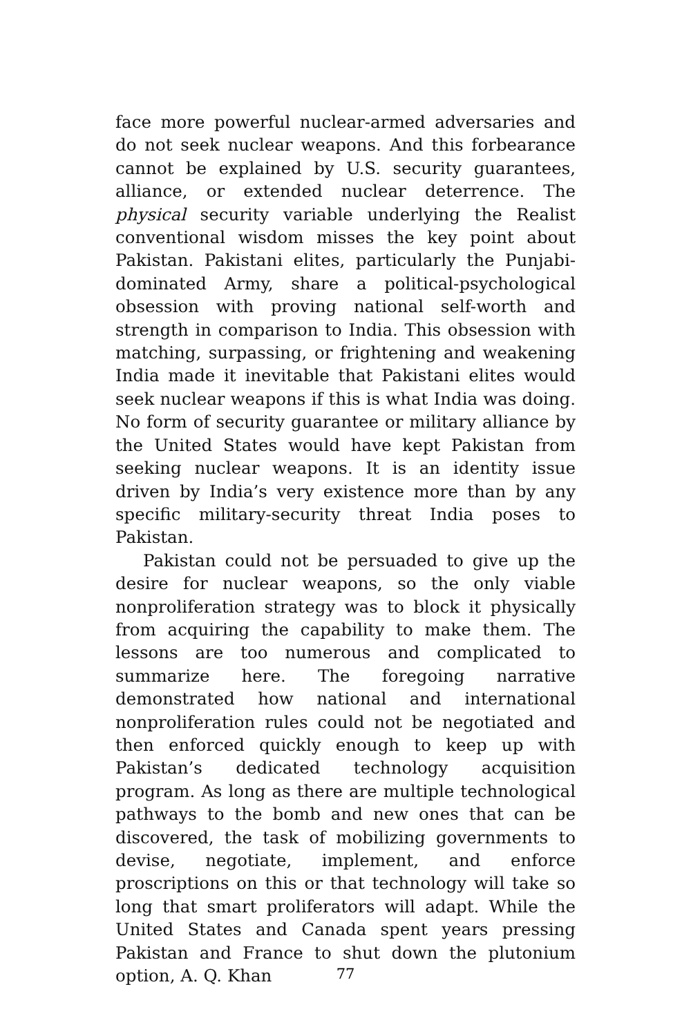face more powerful nuclear-armed adversaries and do not seek nuclear weapons. And this forbearance cannot be explained by U.S. security guarantees, alliance, or extended nuclear deterrence. The physical security variable underlying the Realist conventional wisdom misses the key point about Pakistan. Pakistani elites, particularly the Punjabi-dominated Army, share a political-psychological obsession with proving national self-worth and strength in comparison to India. This obsession with matching, surpassing, or frightening and weakening India made it inevitable that Pakistani elites would seek nuclear weapons if this is what India was doing. No form of security guarantee or military alliance by the United States would have kept Pakistan from seeking nuclear weapons. It is an identity issue driven by India’s very existence more than by any specific military-security threat India poses to Pakistan.
Pakistan could not be persuaded to give up the desire for nuclear weapons, so the only viable nonproliferation strategy was to block it physically from acquiring the capability to make them. The lessons are too numerous and complicated to summarize here. The foregoing narrative demonstrated how national and international nonproliferation rules could not be negotiated and then enforced quickly enough to keep up with Pakistan’s dedicated technology acquisition program. As long as there are multiple technological pathways to the bomb and new ones that can be discovered, the task of mobilizing governments to devise, negotiate, implement, and enforce proscriptions on this or that technology will take so long that smart proliferators will adapt. While the United States and Canada spent years pressing Pakistan and France to shut down the plutonium option, A. Q. Khan
77